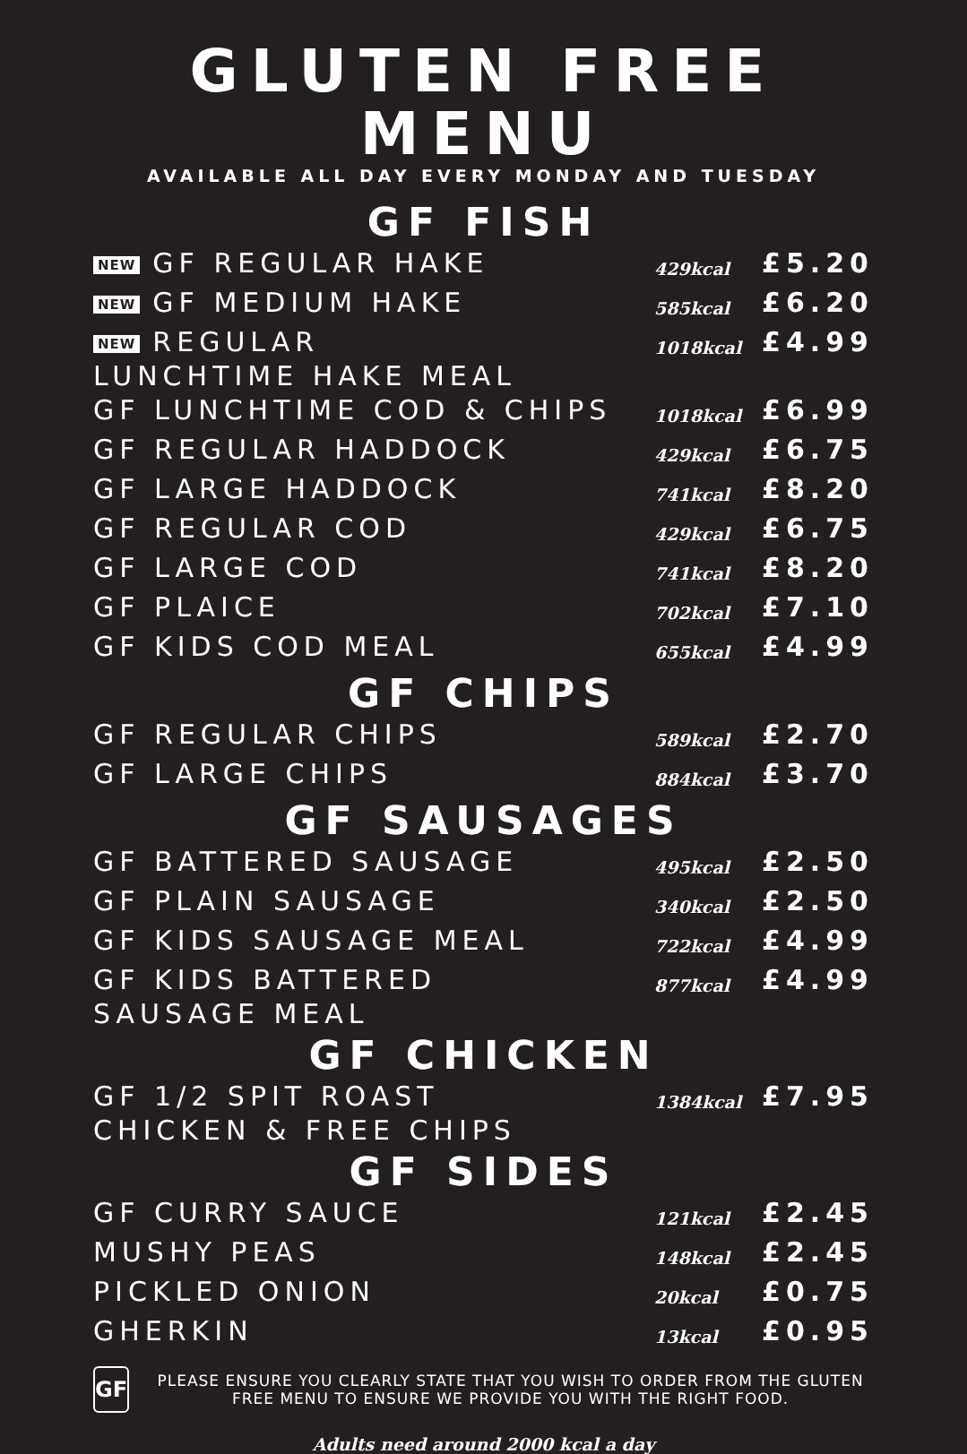GLUTEN FREE MENU
AVAILABLE ALL DAY EVERY MONDAY AND TUESDAY
GF FISH
| NEW GF REGULAR HAKE | 429kcal | £5.20 |
| NEW GF MEDIUM HAKE | 585kcal | £6.20 |
| NEW REGULAR LUNCHTIME HAKE MEAL | 1018kcal | £4.99 |
| GF LUNCHTIME COD & CHIPS | 1018kcal | £6.99 |
| GF REGULAR HADDOCK | 429kcal | £6.75 |
| GF LARGE HADDOCK | 741kcal | £8.20 |
| GF REGULAR COD | 429kcal | £6.75 |
| GF LARGE COD | 741kcal | £8.20 |
| GF PLAICE | 702kcal | £7.10 |
| GF KIDS COD MEAL | 655kcal | £4.99 |
GF CHIPS
| GF REGULAR CHIPS | 589kcal | £2.70 |
| GF LARGE CHIPS | 884kcal | £3.70 |
GF SAUSAGES
| GF BATTERED SAUSAGE | 495kcal | £2.50 |
| GF PLAIN SAUSAGE | 340kcal | £2.50 |
| GF KIDS SAUSAGE MEAL | 722kcal | £4.99 |
| GF KIDS BATTERED SAUSAGE MEAL | 877kcal | £4.99 |
GF CHICKEN
| GF 1/2 SPIT ROAST CHICKEN & FREE CHIPS | 1384kcal | £7.95 |
GF SIDES
| GF CURRY SAUCE | 121kcal | £2.45 |
| MUSHY PEAS | 148kcal | £2.45 |
| PICKLED ONION | 20kcal | £0.75 |
| GHERKIN | 13kcal | £0.95 |
GF
PLEASE ENSURE YOU CLEARLY STATE THAT YOU WISH TO ORDER FROM THE GLUTEN FREE MENU TO ENSURE WE PROVIDE YOU WITH THE RIGHT FOOD.
Adults need around 2000 kcal a day